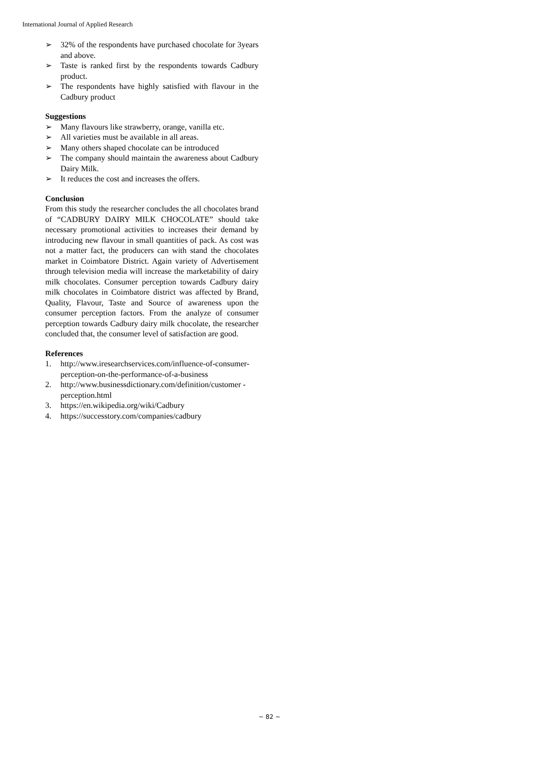International Journal of Applied Research
➢ 32% of the respondents have purchased chocolate for 3years and above.
➢ Taste is ranked first by the respondents towards Cadbury product.
➢ The respondents have highly satisfied with flavour in the Cadbury product
Suggestions
➢ Many flavours like strawberry, orange, vanilla etc.
➢ All varieties must be available in all areas.
➢ Many others shaped chocolate can be introduced
➢ The company should maintain the awareness about Cadbury Dairy Milk.
➢ It reduces the cost and increases the offers.
Conclusion
From this study the researcher concludes the all chocolates brand of “CADBURY DAIRY MILK CHOCOLATE” should take necessary promotional activities to increases their demand by introducing new flavour in small quantities of pack. As cost was not a matter fact, the producers can with stand the chocolates market in Coimbatore District. Again variety of Advertisement through television media will increase the marketability of dairy milk chocolates. Consumer perception towards Cadbury dairy milk chocolates in Coimbatore district was affected by Brand, Quality, Flavour, Taste and Source of awareness upon the consumer perception factors. From the analyze of consumer perception towards Cadbury dairy milk chocolate, the researcher concluded that, the consumer level of satisfaction are good.
References
1. http://www.iresearchservices.com/influence-of-consumer-perception-on-the-performance-of-a-business
2. http://www.businessdictionary.com/definition/customer -perception.html
3. https://en.wikipedia.org/wiki/Cadbury
4. https://successtory.com/companies/cadbury
~ 82 ~